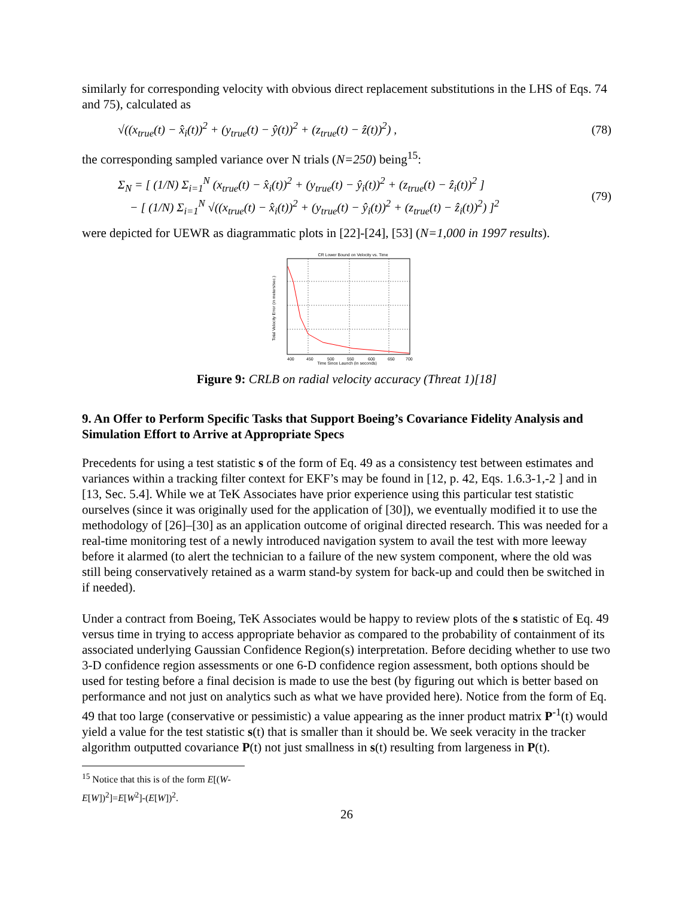similarly for corresponding velocity with obvious direct replacement substitutions in the LHS of Eqs. 74 and 75), calculated as
√((x<sub>true</sub>(t) − x̂<sub>i</sub>(t))<sup>2</sup> + (y<sub>true</sub>(t) − ŷ(t))<sup>2</sup> + (z<sub>true</sub>(t) − ẑ(t))<sup>2</sup>) , (78)
the corresponding sampled variance over N trials (N=250) being<sup>15</sup>:
Σ<sub>N</sub> = [ (1/N) Σ<sub>i=1</sub><sup>N</sup> (x<sub>true</sub>(t) − x̂<sub>i</sub>(t))<sup>2</sup> + (y<sub>true</sub>(t) − ŷ<sub>i</sub>(t))<sup>2</sup> + (z<sub>true</sub>(t) − ẑ<sub>i</sub>(t))<sup>2</sup> ]
− [ (1/N) Σ<sub>i=1</sub><sup>N</sup> √((x<sub>true</sub>(t) − x̂<sub>i</sub>(t))<sup>2</sup> + (y<sub>true</sub>(t) − ŷ<sub>i</sub>(t))<sup>2</sup> + (z<sub>true</sub>(t) − ẑ<sub>i</sub>(t))<sup>2</sup>) ]<sup>2</sup> (79)
were depicted for UEWR as diagrammatic plots in [22]-[24], [53] (N=1,000 in 1997 results).
CR Lower Bound on Velocity vs. Time
400
450
500
550
600
650
700
Time Since Launch (in seconds)
Total Velocity Error (in meters/sec.)
Figure 9: CRLB on radial velocity accuracy (Threat 1)[18]
9. An Offer to Perform Specific Tasks that Support Boeing’s Covariance Fidelity Analysis and Simulation Effort to Arrive at Appropriate Specs
Precedents for using a test statistic s of the form of Eq. 49 as a consistency test between estimates and variances within a tracking filter context for EKF’s may be found in [12, p. 42, Eqs. 1.6.3-1,-2 ] and in [13, Sec. 5.4]. While we at TeK Associates have prior experience using this particular test statistic ourselves (since it was originally used for the application of [30]), we eventually modified it to use the methodology of [26]–[30] as an application outcome of original directed research. This was needed for a real-time monitoring test of a newly introduced navigation system to avail the test with more leeway before it alarmed (to alert the technician to a failure of the new system component, where the old was still being conservatively retained as a warm stand-by system for back-up and could then be switched in if needed).
Under a contract from Boeing, TeK Associates would be happy to review plots of the s statistic of Eq. 49 versus time in trying to access appropriate behavior as compared to the probability of containment of its associated underlying Gaussian Confidence Region(s) interpretation. Before deciding whether to use two 3-D confidence region assessments or one 6-D confidence region assessment, both options should be used for testing before a final decision is made to use the best (by figuring out which is better based on performance and not just on analytics such as what we have provided here). Notice from the form of Eq. 49 that too large (conservative or pessimistic) a value appearing as the inner product matrix P<sup>-1</sup>(t) would yield a value for the test statistic s(t) that is smaller than it should be. We seek veracity in the tracker algorithm outputted covariance P(t) not just smallness in s(t) resulting from largeness in P(t).
<sup>15</sup> Notice that this is of the form E[(W- E[W])<sup>2</sup>]=E[W<sup>2</sup>]-(E[W])<sup>2</sup>.
26